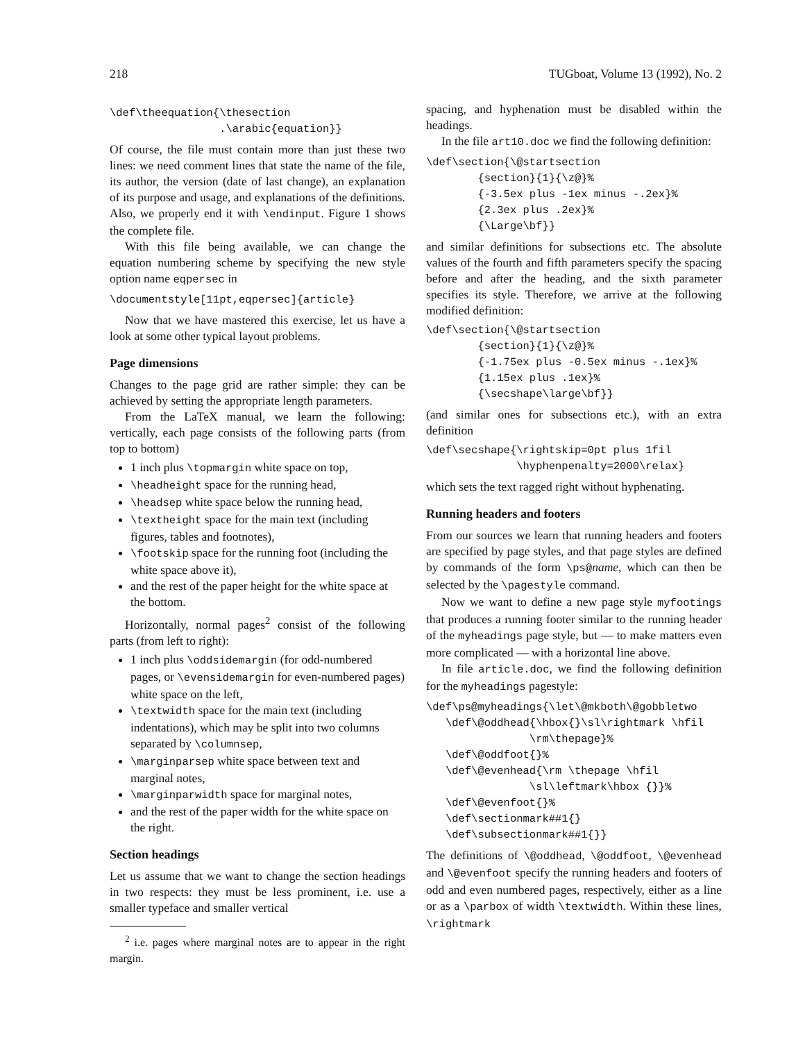218 TUGboat, Volume 13 (1992), No. 2
\def\theequation{\thesection
                 .\arabic{equation}}
Of course, the file must contain more than just these two lines: we need comment lines that state the name of the file, its author, the version (date of last change), an explanation of its purpose and usage, and explanations of the definitions. Also, we properly end it with \endinput. Figure 1 shows the complete file.
With this file being available, we can change the equation numbering scheme by specifying the new style option name eqpersec in
\documentstyle[11pt,eqpersec]{article}
Now that we have mastered this exercise, let us have a look at some other typical layout problems.
Page dimensions
Changes to the page grid are rather simple: they can be achieved by setting the appropriate length parameters.
From the LaTeX manual, we learn the following: vertically, each page consists of the following parts (from top to bottom)
1 inch plus \topmargin white space on top,
\headheight space for the running head,
\headsep white space below the running head,
\textheight space for the main text (including figures, tables and footnotes),
\footskip space for the running foot (including the white space above it),
and the rest of the paper height for the white space at the bottom.
Horizontally, normal pages<sup>2</sup> consist of the following parts (from left to right):
1 inch plus \oddsidemargin (for odd-numbered pages, or \evensidemargin for even-numbered pages) white space on the left,
\textwidth space for the main text (including indentations), which may be split into two columns separated by \columnsep,
\marginparsep white space between text and marginal notes,
\marginparwidth space for marginal notes,
and the rest of the paper width for the white space on the right.
Section headings
Let us assume that we want to change the section headings in two respects: they must be less prominent, i.e. use a smaller typeface and smaller vertical
<sup>2</sup> i.e. pages where marginal notes are to appear in the right margin.
spacing, and hyphenation must be disabled within the headings.
In the file art10.doc we find the following definition:
\def\section{\@startsection
        {section}{1}{\z@}%
        {-3.5ex plus -1ex minus -.2ex}%
        {2.3ex plus .2ex}%
        {\Large\bf}}
and similar definitions for subsections etc. The absolute values of the fourth and fifth parameters specify the spacing before and after the heading, and the sixth parameter specifies its style. Therefore, we arrive at the following modified definition:
\def\section{\@startsection
        {section}{1}{\z@}%
        {-1.75ex plus -0.5ex minus -.1ex}%
        {1.15ex plus .1ex}%
        {\secshape\large\bf}}
(and similar ones for subsections etc.), with an extra definition
\def\secshape{\rightskip=0pt plus 1fil
              \hyphenpenalty=2000\relax}
which sets the text ragged right without hyphenating.
Running headers and footers
From our sources we learn that running headers and footers are specified by page styles, and that page styles are defined by commands of the form \ps@name, which can then be selected by the \pagestyle command.
Now we want to define a new page style myfootings that produces a running footer similar to the running header of the myheadings page style, but — to make matters even more complicated — with a horizontal line above.
In file article.doc, we find the following definition for the myheadings pagestyle:
\def\ps@myheadings{\let\@mkboth\@gobbletwo
   \def\@oddhead{\hbox{}\sl\rightmark \hfil
                \rm\thepage}%
   \def\@oddfoot{}%
   \def\@evenhead{\rm \thepage \hfil
                \sl\leftmark\hbox {}}%
   \def\@evenfoot{}%
   \def\sectionmark##1{}
   \def\subsectionmark##1{}}
The definitions of \@oddhead, \@oddfoot, \@evenhead and \@evenfoot specify the running headers and footers of odd and even numbered pages, respectively, either as a line or as a \parbox of width \textwidth. Within these lines, \rightmark